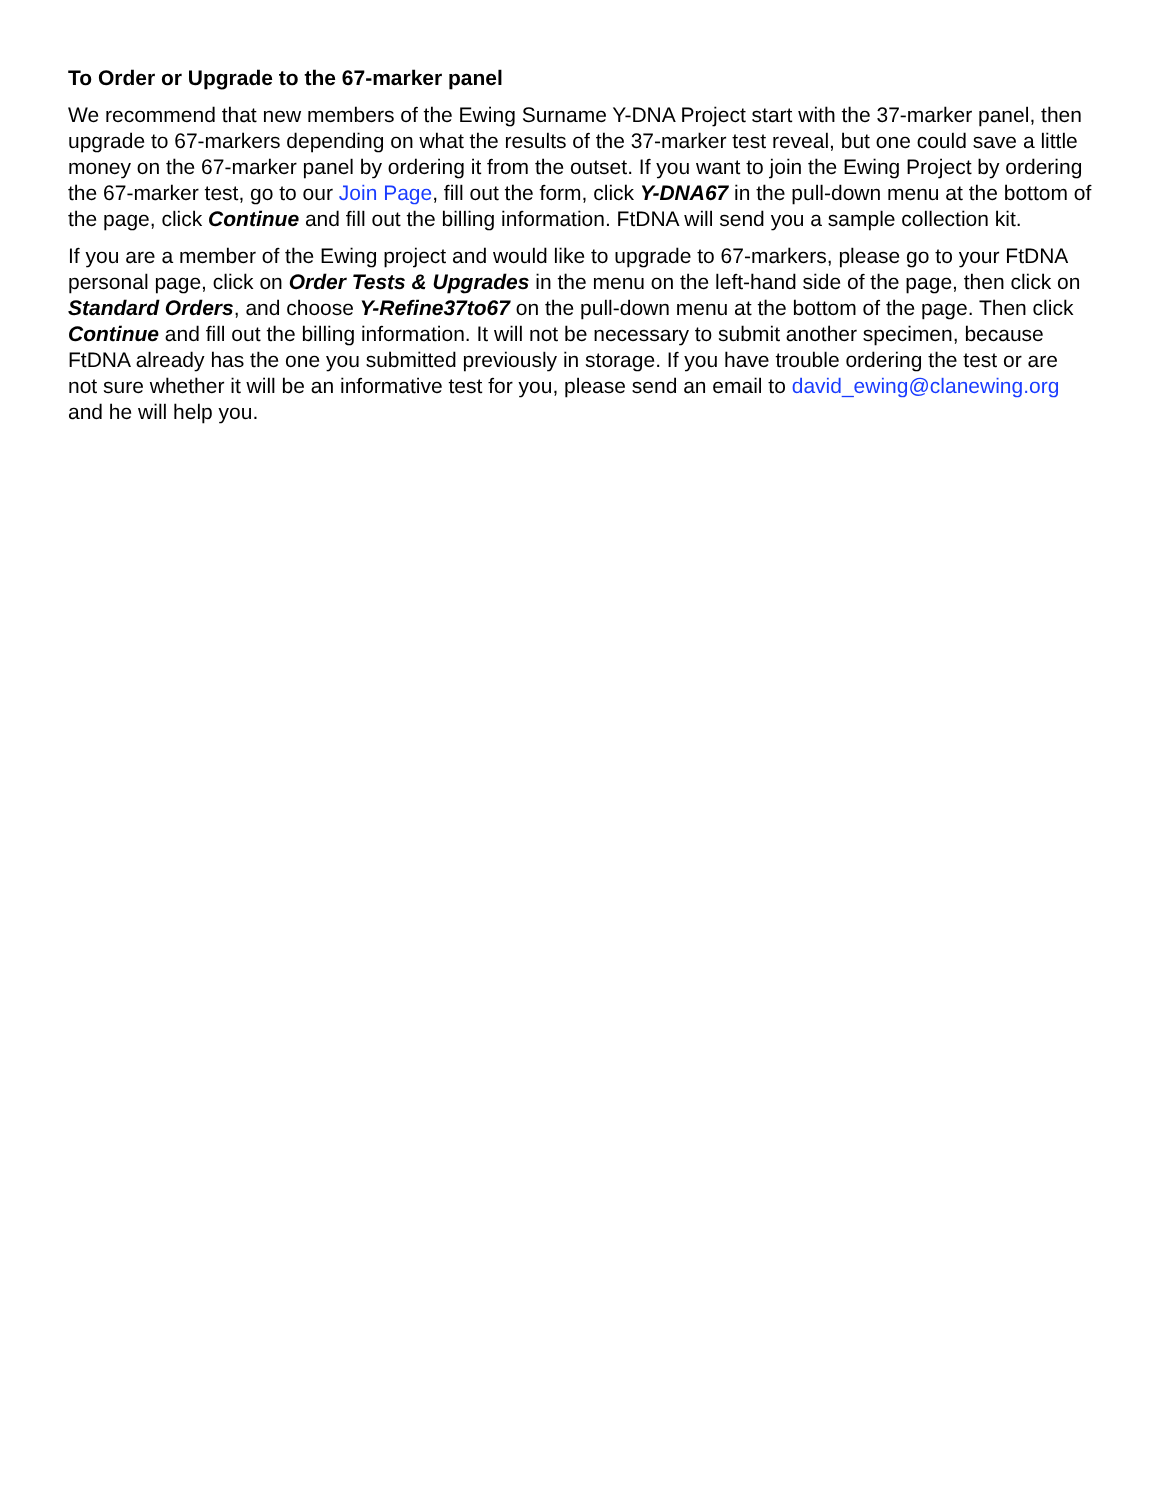To Order or Upgrade to the 67-marker panel
We recommend that new members of the Ewing Surname Y-DNA Project start with the 37-marker panel, then upgrade to 67-markers depending on what the results of the 37-marker test reveal, but one could save a little money on the 67-marker panel by ordering it from the outset. If you want to join the Ewing Project by ordering the 67-marker test, go to our Join Page, fill out the form, click Y-DNA67 in the pull-down menu at the bottom of the page, click Continue and fill out the billing information. FtDNA will send you a sample collection kit.
If you are a member of the Ewing project and would like to upgrade to 67-markers, please go to your FtDNA personal page, click on Order Tests & Upgrades in the menu on the left-hand side of the page, then click on Standard Orders, and choose Y-Refine37to67 on the pull-down menu at the bottom of the page. Then click Continue and fill out the billing information. It will not be necessary to submit another specimen, because FtDNA already has the one you submitted previously in storage. If you have trouble ordering the test or are not sure whether it will be an informative test for you, please send an email to david_ewing@clanewing.org and he will help you.